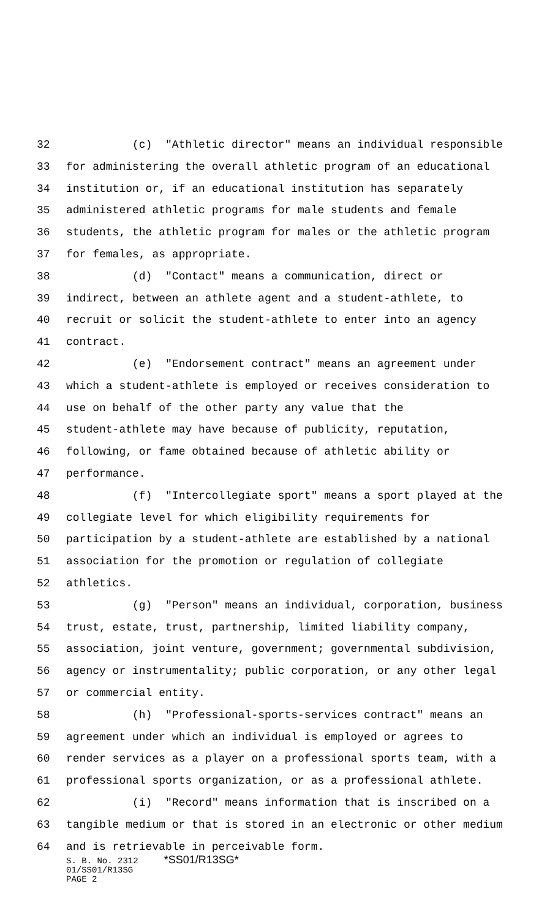32 (c) "Athletic director" means an individual responsible
33 for administering the overall athletic program of an educational
34 institution or, if an educational institution has separately
35 administered athletic programs for male students and female
36 students, the athletic program for males or the athletic program
37 for females, as appropriate.
38 (d) "Contact" means a communication, direct or
39 indirect, between an athlete agent and a student-athlete, to
40 recruit or solicit the student-athlete to enter into an agency
41 contract.
42 (e) "Endorsement contract" means an agreement under
43 which a student-athlete is employed or receives consideration to
44 use on behalf of the other party any value that the
45 student-athlete may have because of publicity, reputation,
46 following, or fame obtained because of athletic ability or
47 performance.
48 (f) "Intercollegiate sport" means a sport played at the
49 collegiate level for which eligibility requirements for
50 participation by a student-athlete are established by a national
51 association for the promotion or regulation of collegiate
52 athletics.
53 (g) "Person" means an individual, corporation, business
54 trust, estate, trust, partnership, limited liability company,
55 association, joint venture, government; governmental subdivision,
56 agency or instrumentality; public corporation, or any other legal
57 or commercial entity.
58 (h) "Professional-sports-services contract" means an
59 agreement under which an individual is employed or agrees to
60 render services as a player on a professional sports team, with a
61 professional sports organization, or as a professional athlete.
62 (i) "Record" means information that is inscribed on a
63 tangible medium or that is stored in an electronic or other medium
64 and is retrievable in perceivable form.
S. B. No. 2312 *SS01/R13SG* 01/SS01/R13SG PAGE 2